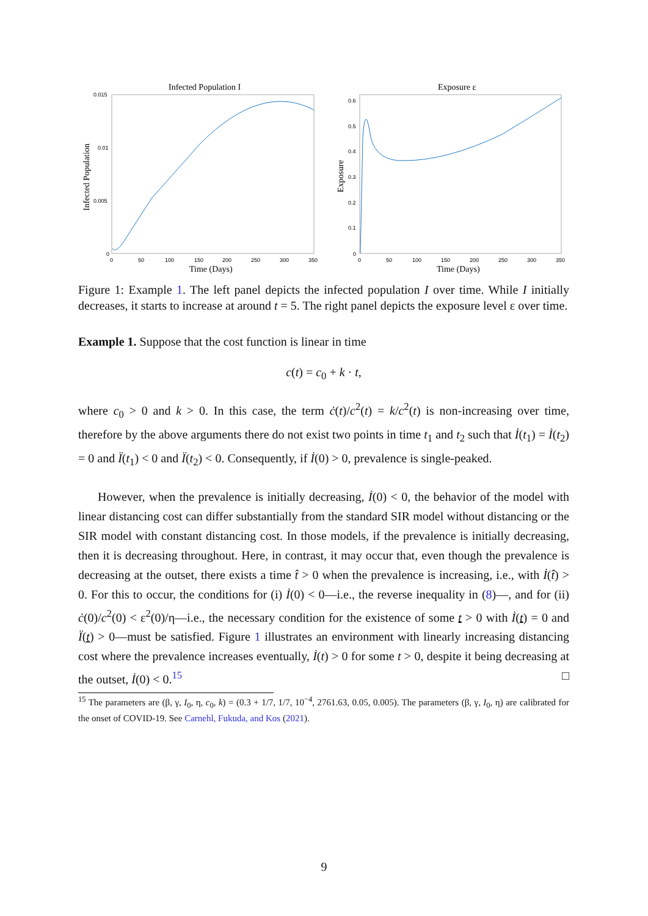Infected Population I
0.015
0.01
0.005
0
0
50
100
150
200
250
300
350
Time (Days)
Infected Population
Exposure ε
0.6
0.5
0.4
0.3
0.2
0.1
0
0
50
100
150
200
250
300
350
Time (Days)
Exposure
Figure 1: Example 1. The left panel depicts the infected population I over time. While I initially decreases, it starts to increase at around t = 5. The right panel depicts the exposure level ε over time.
Example 1. Suppose that the cost function is linear in time
c(t) = c<sub>0</sub> + k · t,
where c<sub>0</sub> > 0 and k > 0. In this case, the term ċ(t)/c<sup>2</sup>(t) = k/c<sup>2</sup>(t) is non-increasing over time, therefore by the above arguments there do not exist two points in time t<sub>1</sub> and t<sub>2</sub> such that İ(t<sub>1</sub>) = İ(t<sub>2</sub>) = 0 and Ï(t<sub>1</sub>) < 0 and Ï(t<sub>2</sub>) < 0. Consequently, if İ(0) > 0, prevalence is single-peaked.
However, when the prevalence is initially decreasing, İ(0) < 0, the behavior of the model with linear distancing cost can differ substantially from the standard SIR model without distancing or the SIR model with constant distancing cost. In those models, if the prevalence is initially decreasing, then it is decreasing throughout. Here, in contrast, it may occur that, even though the prevalence is decreasing at the outset, there exists a time t̂ > 0 when the prevalence is increasing, i.e., with İ(t̂) > 0. For this to occur, the conditions for (i) İ(0) < 0—i.e., the reverse inequality in (8)—, and for (ii) ċ(0)/c<sup>2</sup>(0) < ε<sup>2</sup>(0)/η—i.e., the necessary condition for the existence of some t > 0 with İ(t) = 0 and Ï(t) > 0—must be satisfied. Figure 1 illustrates an environment with linearly increasing distancing cost where the prevalence increases eventually, İ(t) > 0 for some t > 0, despite it being decreasing at the outset, İ(0) < 0.<sup>15</sup> □
<sup>15</sup> The parameters are (β, γ, I<sub>0</sub>, η, c<sub>0</sub>, k) = (0.3 + 1/7, 1/7, 10<sup>−4</sup>, 2761.63, 0.05, 0.005). The parameters (β, γ, I<sub>0</sub>, η) are calibrated for the onset of COVID-19. See Carnehl, Fukuda, and Kos (2021).
9